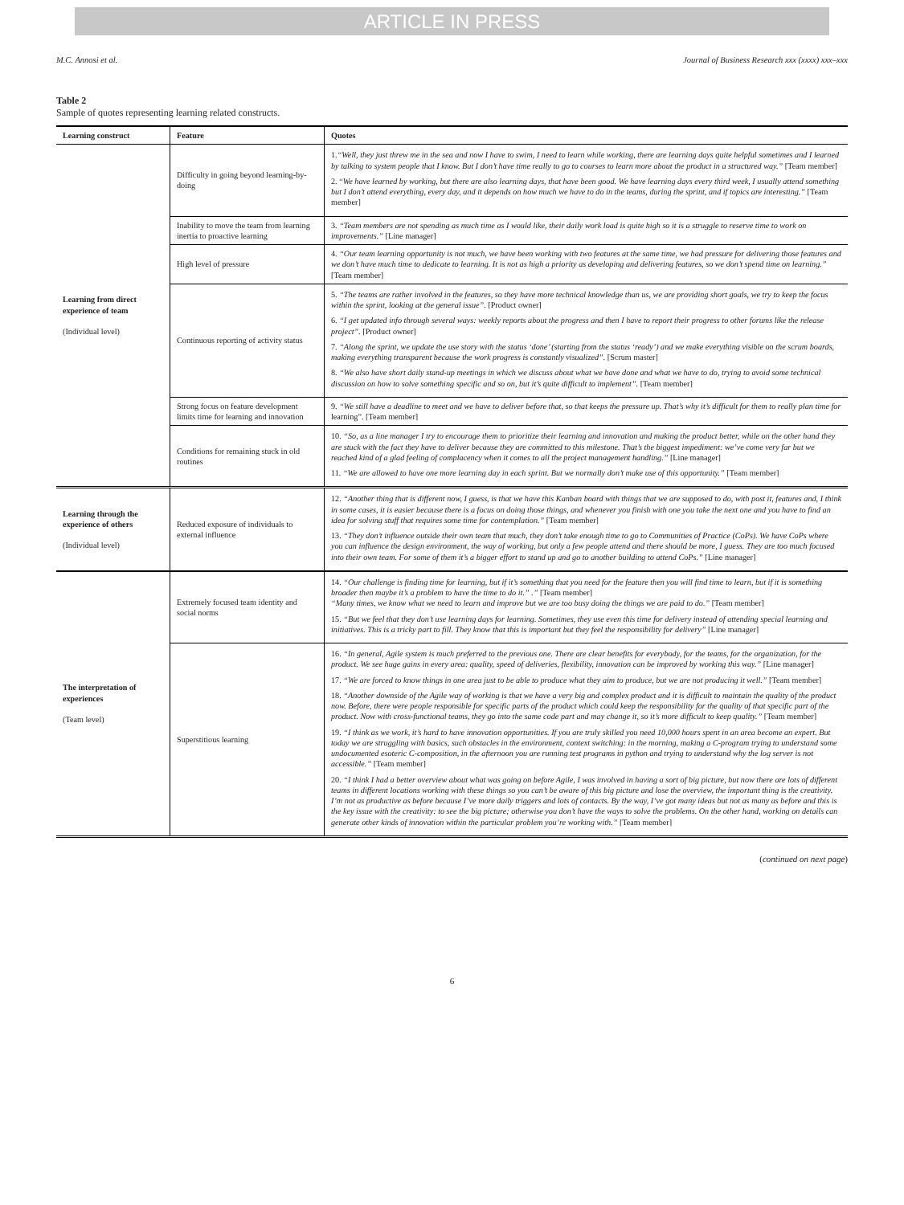ARTICLE IN PRESS
M.C. Annosi et al. Journal of Business Research xxx (xxxx) xxx–xxx
Table 2
Sample of quotes representing learning related constructs.
| Learning construct | Feature | Quotes |
| --- | --- | --- |
| Learning from direct experience of team (Individual level) | Difficulty in going beyond learning-by-doing | 1. “Well, they just threw me in the sea and now I have to swim, I need to learn while working, there are learning days quite helpful sometimes and I learned by talking to system people that I know. But I don’t have time really to go to courses to learn more about the product in a structured way.” [Team member] 2. “ We have learned by working, but there are also learning days, that have been good. We have learning days every third week, I usually attend something but I don’t attend everything, every day, and it depends on how much we have to do in the teams, during the sprint, and if topics are interesting.” [Team member] |
| | Inability to move the team from learning inertia to proactive learning | 3. “Team members are not spending as much time as I would like, their daily work load is quite high so it is a struggle to reserve time to work on improvements.” [Line manager] |
| | High level of pressure | 4. “Our team learning opportunity is not much, we have been working with two features at the same time, we had pressure for delivering those features and we don’t have much time to dedicate to learning. It is not as high a priority as developing and delivering features, so we don’t spend time on learning.” [Team member] |
| | Continuous reporting of activity status | 5. “The teams are rather involved in the features, so they have more technical knowledge than us, we are providing short goals, we try to keep the focus within the sprint, looking at the general issue”. [Product owner] 6. “I get updated info through several ways: weekly reports about the progress and then I have to report their progress to other forums like the release project”. [Product owner] 7. “Along the sprint, we update the use story with the status ‘done’ (starting from the status ‘ready’) and we make everything visible on the scrum boards, making everything transparent because the work progress is constantly visualized”. [Scrum master] 8. “We also have short daily stand-up meetings in which we discuss about what we have done and what we have to do, trying to avoid some technical discussion on how to solve something specific and so on, but it’s quite difficult to implement”. [Team member] |
| | Strong focus on feature development limits time for learning and innovation | 9. “We still have a deadline to meet and we have to deliver before that, so that keeps the pressure up. That’s why it’s difficult for them to really plan time for learning”. [Team member] |
| | Conditions for remaining stuck in old routines | 10. “So, as a line manager I try to encourage them to prioritize their learning and innovation and making the product better, while on the other hand they are stuck with the fact they have to deliver because they are committed to this milestone. That’s the biggest impediment: we’ve come very far but we reached kind of a glad feeling of complacency when it comes to all the project management handling.” [Line manager] 11. “We are allowed to have one more learning day in each sprint. But we normally don’t make use of this opportunity.” [Team member] |
| Learning through the experience of others (Individual level) | Reduced exposure of individuals to external influence | 12. “Another thing that is different now, I guess, is that we have this Kanban board with things that we are supposed to do, with post it, features and, I think in some cases, it is easier because there is a focus on doing those things, and whenever you finish with one you take the next one and you have to find an idea for solving stuff that requires some time for contemplation.” [Team member] 13. “They don’t influence outside their own team that much, they don’t take enough time to go to Communities of Practice (CoPs). We have CoPs where you can influence the design environment, the way of working, but only a few people attend and there should be more, I guess. They are too much focused into their own team. For some of them it’s a bigger effort to stand up and go to another building to attend CoPs.” [Line manager] |
| The interpretation of experiences (Team level) | Extremely focused team identity and social norms | 14. “Our challenge is finding time for learning, but if it’s something that you need for the feature then you will find time to learn, but if it is something broader then maybe it’s a problem to have the time to do it.” .” [Team member] “Many times, we know what we need to learn and improve but we are too busy doing the things we are paid to do.” [Team member] 15. “But we feel that they don’t use learning days for learning. Sometimes, they use even this time for delivery instead of attending special learning and initiatives. This is a tricky part to fill. They know that this is important but they feel the responsibility for delivery” [Line manager] |
| | Superstitious learning | 16. “In general, Agile system is much preferred to the previous one. There are clear benefits for everybody, for the teams, for the organization, for the product. We see huge gains in every area: quality, speed of deliveries, flexibility, innovation can be improved by working this way.” [Line manager] 17. “We are forced to know things in one area just to be able to produce what they aim to produce, but we are not producing it well.” [Team member] 18. “Another downside of the Agile way of working is that we have a very big and complex product and it is difficult to maintain the quality of the product now. Before, there were people responsible for specific parts of the product which could keep the responsibility for the quality of that specific part of the product. Now with cross-functional teams, they go into the same code part and may change it, so it’s more difficult to keep quality.” [Team member] 19. “I think as we work, it’s hard to have innovation opportunities. If you are truly skilled you need 10,000 hours spent in an area become an expert. But today we are struggling with basics, such obstacles in the environment, context switching: in the morning, making a C-program trying to understand some undocumented esoteric C-composition, in the afternoon you are running test programs in python and trying to understand why the log server is not accessible.” [Team member] 20. “I think I had a better overview about what was going on before Agile, I was involved in having a sort of big picture, but now there are lots of different teams in different locations working with these things so you can’t be aware of this big picture and lose the overview, the important thing is the creativity. I’m not as productive as before because I’ve more daily triggers and lots of contacts. By the way, I’ve got many ideas but not as many as before and this is the key issue with the creativity: to see the big picture; otherwise you don’t have the ways to solve the problems. On the other hand, working on details can generate other kinds of innovation within the particular problem you’re working with.” [Team member] |
(continued on next page)
6